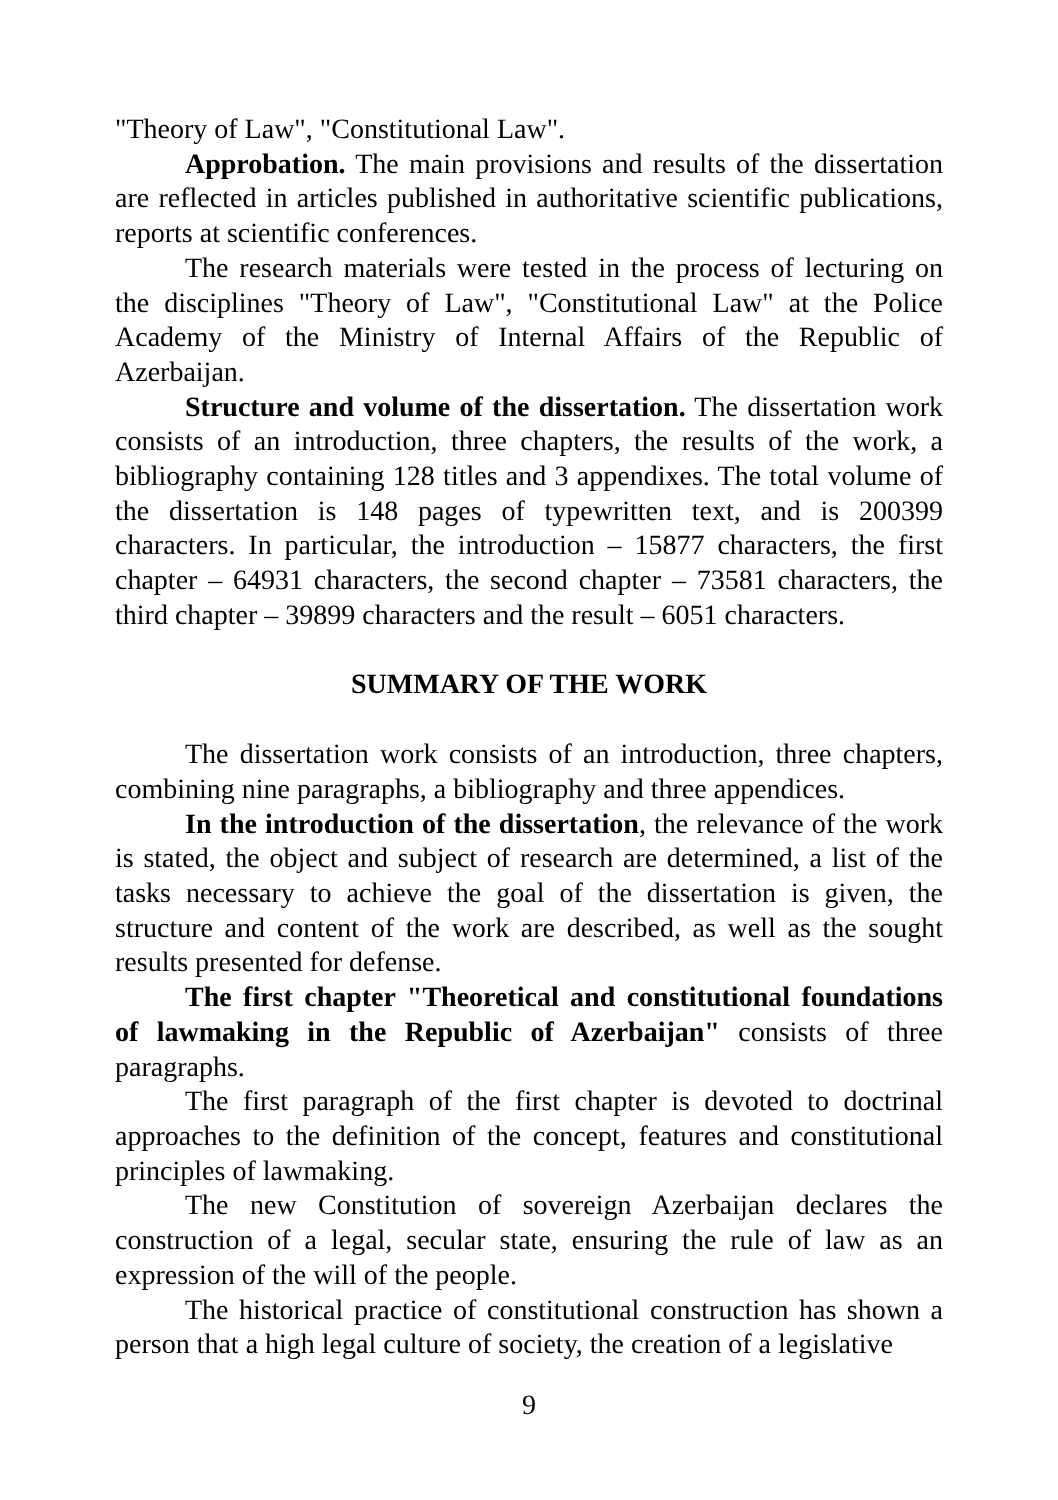"Theory of Law", "Constitutional Law".
Approbation. The main provisions and results of the dissertation are reflected in articles published in authoritative scientific publications, reports at scientific conferences.
The research materials were tested in the process of lecturing on the disciplines "Theory of Law", "Constitutional Law" at the Police Academy of the Ministry of Internal Affairs of the Republic of Azerbaijan.
Structure and volume of the dissertation. The dissertation work consists of an introduction, three chapters, the results of the work, a bibliography containing 128 titles and 3 appendixes. The total volume of the dissertation is 148 pages of typewritten text, and is 200399 characters. In particular, the introduction – 15877 characters, the first chapter – 64931 characters, the second chapter – 73581 characters, the third chapter – 39899 characters and the result – 6051 characters.
SUMMARY OF THE WORK
The dissertation work consists of an introduction, three chapters, combining nine paragraphs, a bibliography and three appendices.
In the introduction of the dissertation, the relevance of the work is stated, the object and subject of research are determined, a list of the tasks necessary to achieve the goal of the dissertation is given, the structure and content of the work are described, as well as the sought results presented for defense.
The first chapter "Theoretical and constitutional foundations of lawmaking in the Republic of Azerbaijan" consists of three paragraphs.
The first paragraph of the first chapter is devoted to doctrinal approaches to the definition of the concept, features and constitutional principles of lawmaking.
The new Constitution of sovereign Azerbaijan declares the construction of a legal, secular state, ensuring the rule of law as an expression of the will of the people.
The historical practice of constitutional construction has shown a person that a high legal culture of society, the creation of a legislative
9